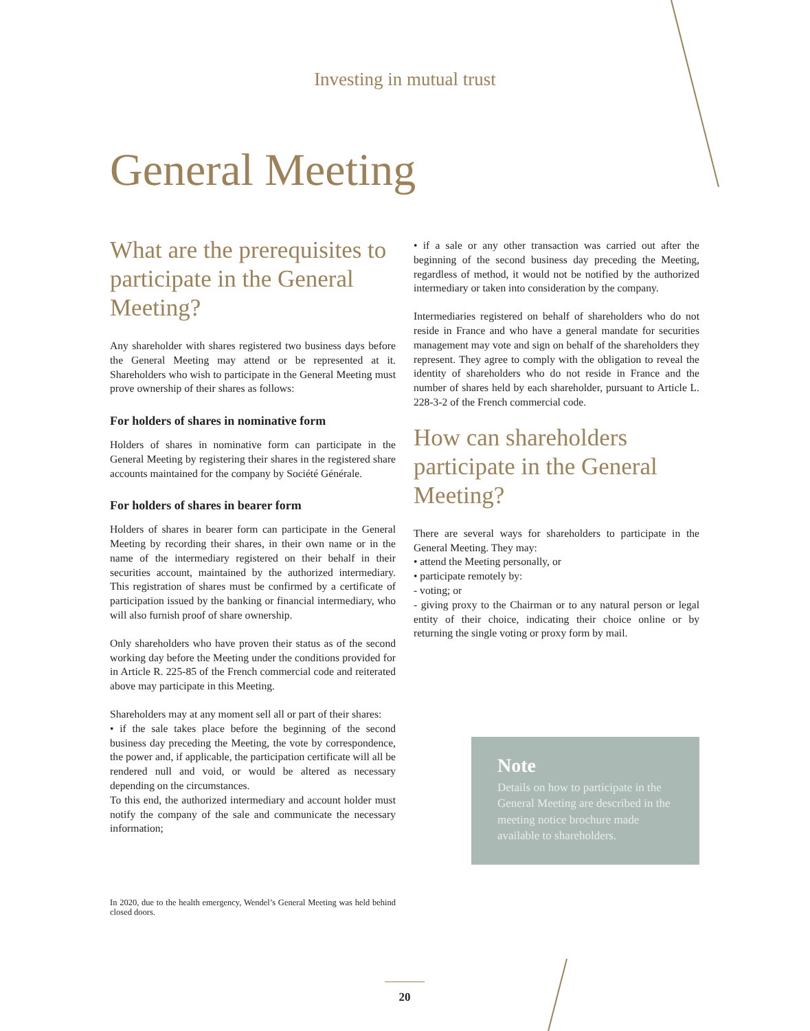Investing in mutual trust
General Meeting
What are the prerequisites to participate in the General Meeting?
Any shareholder with shares registered two business days before the General Meeting may attend or be represented at it. Shareholders who wish to participate in the General Meeting must prove ownership of their shares as follows:
For holders of shares in nominative form
Holders of shares in nominative form can participate in the General Meeting by registering their shares in the registered share accounts maintained for the company by Société Générale.
For holders of shares in bearer form
Holders of shares in bearer form can participate in the General Meeting by recording their shares, in their own name or in the name of the intermediary registered on their behalf in their securities account, maintained by the authorized intermediary. This registration of shares must be confirmed by a certificate of participation issued by the banking or financial intermediary, who will also furnish proof of share ownership.
Only shareholders who have proven their status as of the second working day before the Meeting under the conditions provided for in Article R. 225-85 of the French commercial code and reiterated above may participate in this Meeting.
Shareholders may at any moment sell all or part of their shares:
• if the sale takes place before the beginning of the second business day preceding the Meeting, the vote by correspondence, the power and, if applicable, the participation certificate will all be rendered null and void, or would be altered as necessary depending on the circumstances.
To this end, the authorized intermediary and account holder must notify the company of the sale and communicate the necessary information;
In 2020, due to the health emergency, Wendel’s General Meeting was held behind closed doors.
• if a sale or any other transaction was carried out after the beginning of the second business day preceding the Meeting, regardless of method, it would not be notified by the authorized intermediary or taken into consideration by the company.
Intermediaries registered on behalf of shareholders who do not reside in France and who have a general mandate for securities management may vote and sign on behalf of the shareholders they represent. They agree to comply with the obligation to reveal the identity of shareholders who do not reside in France and the number of shares held by each shareholder, pursuant to Article L. 228-3-2 of the French commercial code.
How can shareholders participate in the General Meeting?
There are several ways for shareholders to participate in the General Meeting. They may:
• attend the Meeting personally, or
• participate remotely by:
- voting; or
- giving proxy to the Chairman or to any natural person or legal entity of their choice, indicating their choice online or by returning the single voting or proxy form by mail.
Note
Details on how to participate in the General Meeting are described in the meeting notice brochure made available to shareholders.
20